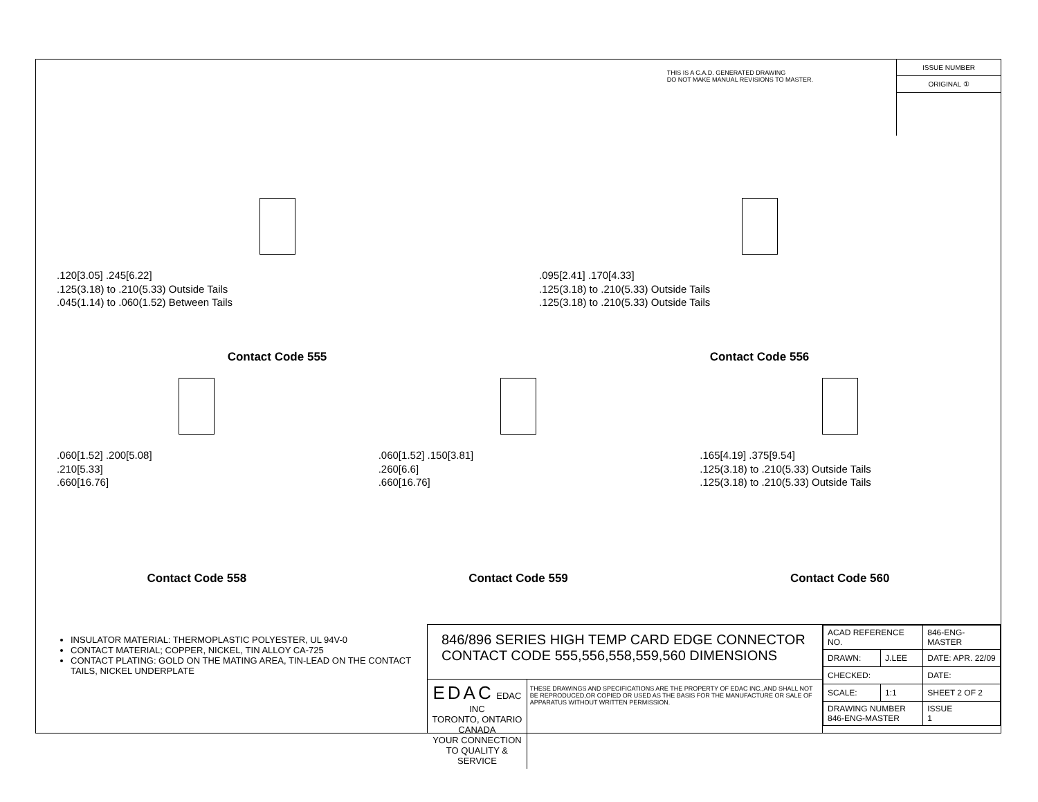THIS IS A C.A.D. GENERATED DRAWING
DO NOT MAKE MANUAL REVISIONS TO MASTER.
ISSUE NUMBER
ORIGINAL ①
.120[3.05] .245[6.22]
.125(3.18) to .210(5.33) Outside Tails
.045(1.14) to .060(1.52) Between Tails
Contact Code 555
.095[2.41] .170[4.33]
.125(3.18) to .210(5.33) Outside Tails
.125(3.18) to .210(5.33) Outside Tails
Contact Code 556
.060[1.52] .200[5.08]
.210[5.33]
.660[16.76]
Contact Code 558
.060[1.52] .150[3.81]
.260[6.6]
.660[16.76]
Contact Code 559
.165[4.19] .375[9.54]
.125(3.18) to .210(5.33) Outside Tails
.125(3.18) to .210(5.33) Outside Tails
Contact Code 560
INSULATOR MATERIAL: THERMOPLASTIC POLYESTER, UL 94V-0
CONTACT MATERIAL; COPPER, NICKEL, TIN ALLOY CA-725
CONTACT PLATING: GOLD ON THE MATING AREA, TIN-LEAD ON THE CONTACT TAILS, NICKEL UNDERPLATE
846/896 SERIES HIGH TEMP CARD EDGE CONNECTOR
CONTACT CODE 555,556,558,559,560 DIMENSIONS
EDAC EDAC INC
TORONTO, ONTARIO
CANADA
YOUR CONNECTION TO QUALITY & SERVICE
THESE DRAWINGS AND SPECIFICATIONS ARE THE PROPERTY OF EDAC INC.,AND SHALL NOT BE REPRODUCED,OR COPIED OR USED AS THE BASIS FOR THE MANUFACTURE OR SALE OF APPARATUS WITHOUT WRITTEN PERMISSION.
| ACAD REFERENCE NO. | | 846-ENG-MASTER | |
| DRAWN: | J.LEE | DATE: APR. 22/09 | |
| CHECKED: | | DATE: | |
| SCALE: | 1:1 | SHEET 2 OF 2 | |
| DRAWING NUMBER 846-ENG-MASTER | | | ISSUE 1 |